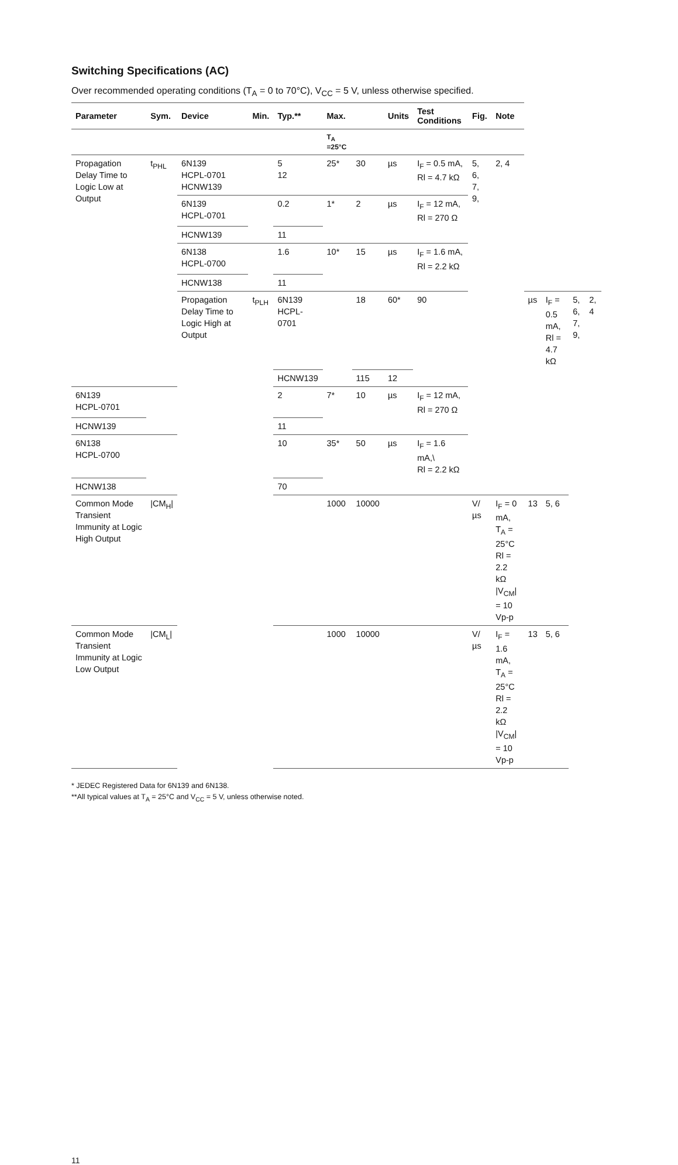Switching Specifications (AC)
Over recommended operating conditions (T<sub>A</sub> = 0 to 70°C), V<sub>CC</sub> = 5 V, unless otherwise specified.
| Parameter | Sym. | Device | Min. | Typ.** | Max. | | Units | Test Conditions | Fig. | Note | | | | |
| --- | --- | --- | --- | --- | --- | --- | --- | --- | --- | --- | --- | --- | --- | --- |
| | | | | | T<sub>A</sub> =25°C | | | | | | | | | |
| Propagation Delay Time to Logic Low at Output | t<sub>PHL</sub> | 6N139 HCPL-0701 HCNW139 | | 5 12 | 25* | 30 | µs | I<sub>F</sub> = 0.5 mA, Rl = 4.7 kΩ | 5, 6, 7, 9, | 2, 4 | | | | |
| | | 6N139 HCPL-0701 | | 0.2 | 1* | 2 | µs | I<sub>F</sub> = 12 mA, Rl = 270 Ω | | | | | | |
| | | HCNW139 | | 11 | | | | | | | | | | |
| | | 6N138 HCPL-0700 | | 1.6 | 10* | 15 | µs | I<sub>F</sub> = 1.6 mA, Rl = 2.2 kΩ | | | | | | |
| | | HCNW138 | | 11 | | | | | | | | | | |
| | | Propagation Delay Time to Logic High at Output | t<sub>PLH</sub> | 6N139 HCPL-0701 | | 18 | 60* | 90 | | | µs | I<sub>F</sub> = 0.5 mA, Rl = 4.7 kΩ | 5, 6, 7, 9, | 2, 4 |
| | | | | HCNW139 | | 115 | 12 | | | | | | | |
| 6N139 HCPL-0701 | | | | 2 | 7* | 10 | µs | I<sub>F</sub> = 12 mA, Rl = 270 Ω | | | | | | |
| HCNW139 | | | | 11 | | | | | | | | | | |
| 6N138 HCPL-0700 | | | | 10 | 35* | 50 | µs | I<sub>F</sub> = 1.6 mA,\ Rl = 2.2 kΩ | | | | | | |
| HCNW138 | | | | 70 | | | | | | | | | | |
| Common Mode Transient Immunity at Logic High Output | /CM<sub>H</sub>/ | | | | 1000 | 10000 | | | V/µs | I<sub>F</sub> = 0 mA, T<sub>A</sub> = 25°C Rl = 2.2 kΩ /V<sub>CM</sub>/ = 10 Vp-p | 13 | 5, 6 | | |
| Common Mode Transient Immunity at Logic Low Output | /CM<sub>L</sub>/ | | | | 1000 | 10000 | | | V/µs | I<sub>F</sub> = 1.6 mA, T<sub>A</sub> = 25°C Rl = 2.2 kΩ /V<sub>CM</sub>/ = 10 Vp-p | 13 | 5, 6 | | |
* JEDEC Registered Data for 6N139 and 6N138.
**All typical values at T<sub>A</sub> = 25°C and V<sub>CC</sub> = 5 V, unless otherwise noted.
11